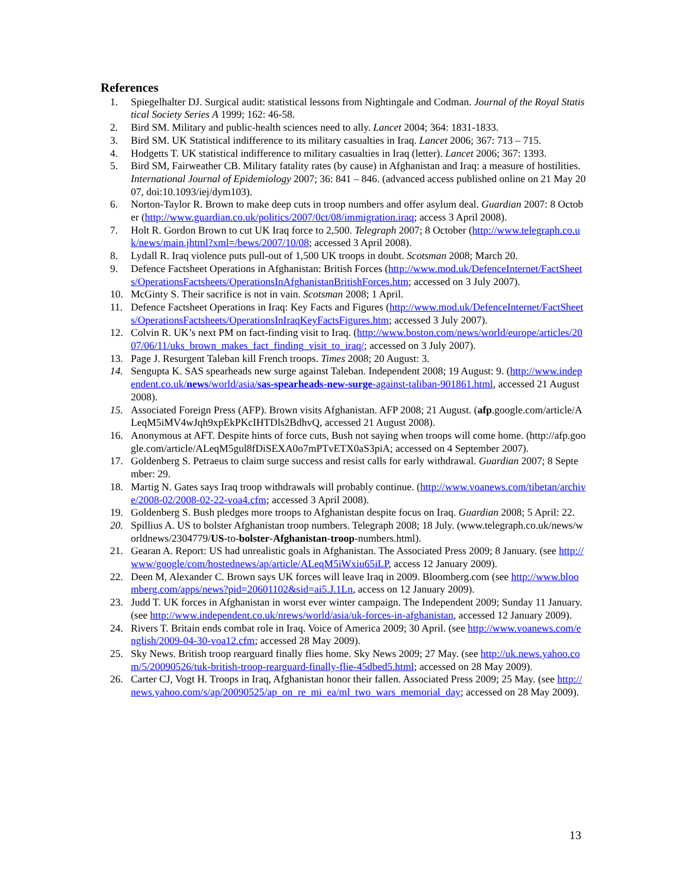References
1. Spiegelhalter DJ. Surgical audit: statistical lessons from Nightingale and Codman. Journal of the Royal Statistical Society Series A 1999; 162: 46-58.
2. Bird SM. Military and public-health sciences need to ally. Lancet 2004; 364: 1831-1833.
3. Bird SM. UK Statistical indifference to its military casualties in Iraq. Lancet 2006; 367: 713 – 715.
4. Hodgetts T. UK statistical indifference to military casualties in Iraq (letter). Lancet 2006; 367: 1393.
5. Bird SM, Fairweather CB. Military fatality rates (by cause) in Afghanistan and Iraq: a measure of hostilities. International Journal of Epidemiology 2007; 36: 841 – 846. (advanced access published online on 21 May 2007, doi:10.1093/iej/dym103).
6. Norton-Taylor R. Brown to make deep cuts in troop numbers and offer asylum deal. Guardian 2007: 8 October (http://www.guardian.co.uk/politics/2007/0ct/08/immigration.iraq; access 3 April 2008).
7. Holt R. Gordon Brown to cut UK Iraq force to 2,500. Telegraph 2007; 8 October (http://www.telegraph.co.uk/news/main.jhtml?xml=/bews/2007/10/08; accessed 3 April 2008).
8. Lydall R. Iraq violence puts pull-out of 1,500 UK troops in doubt. Scotsman 2008; March 20.
9. Defence Factsheet Operations in Afghanistan: British Forces (http://www.mod.uk/DefenceInternet/FactSheets/OperationsFactsheets/OperationsInAfghanistanBritishForces.htm; accessed on 3 July 2007).
10. McGinty S. Their sacrifice is not in vain. Scotsman 2008; 1 April.
11. Defence Factsheet Operations in Iraq: Key Facts and Figures (http://www.mod.uk/DefenceInternet/FactSheets/OperationsFactsheets/OperationsInIraqKeyFactsFigures.htm; accessed 3 July 2007).
12. Colvin R. UK’s next PM on fact-finding visit to Iraq. (http://www.boston.com/news/world/europe/articles/2007/06/11/uks_brown_makes_fact_finding_visit_to_iraq/; accessed on 3 July 2007).
13. Page J. Resurgent Taleban kill French troops. Times 2008; 20 August: 3.
14. Sengupta K. SAS spearheads new surge against Taleban. Independent 2008; 19 August: 9. (http://www.independent.co.uk/news/world/asia/sas-spearheads-new-surge-against-taliban-901861.html, accessed 21 August 2008).
15. Associated Foreign Press (AFP). Brown visits Afghanistan. AFP 2008; 21 August. (afp.google.com/article/ALeqM5iMV4wJqh9xpEkPKcIHTDls2BdhvQ, accessed 21 August 2008).
16. Anonymous at AFT. Despite hints of force cuts, Bush not saying when troops will come home. (http://afp.google.com/article/ALeqM5gul8fDiSEXA0o7mPTvETX0aS3piA; accessed on 4 September 2007).
17. Goldenberg S. Petraeus to claim surge success and resist calls for early withdrawal. Guardian 2007; 8 September: 29.
18. Martig N. Gates says Iraq troop withdrawals will probably continue. (http://www.voanews.com/tibetan/archive/2008-02/2008-02-22-voa4.cfm; accessed 3 April 2008).
19. Goldenberg S. Bush pledges more troops to Afghanistan despite focus on Iraq. Guardian 2008; 5 April: 22.
20. Spillius A. US to bolster Afghanistan troop numbers. Telegraph 2008; 18 July. (www.telegraph.co.uk/news/worldnews/2304779/US-to-bolster-Afghanistan-troop-numbers.html).
21. Gearan A. Report: US had unrealistic goals in Afghanistan. The Associated Press 2009; 8 January. (see http://www/google/com/hostednews/ap/article/ALeqM5iWxiu65iLP, access 12 January 2009).
22. Deen M, Alexander C. Brown says UK forces will leave Iraq in 2009. Bloomberg.com (see http://www.bloomberg.com/apps/news?pid=20601102&sid=ai5.J.1Ln, access on 12 January 2009).
23. Judd T. UK forces in Afghanistan in worst ever winter campaign. The Independent 2009; Sunday 11 January. (see http://www.independent.co.uk/nrews/world/asia/uk-forces-in-afghanistan, accessed 12 January 2009).
24. Rivers T. Britain ends combat role in Iraq. Voice of America 2009; 30 April. (see http://www.voanews.com/english/2009-04-30-voa12.cfm; accessed 28 May 2009).
25. Sky News. British troop rearguard finally flies home. Sky News 2009; 27 May. (see http://uk.news.yahoo.com/5/20090526/tuk-british-troop-rearguard-finally-flie-45dbed5.html; accessed on 28 May 2009).
26. Carter CJ, Vogt H. Troops in Iraq, Afghanistan honor their fallen. Associated Press 2009; 25 May. (see http://news.yahoo.com/s/ap/20090525/ap_on_re_mi_ea/ml_two_wars_memorial_day; accessed on 28 May 2009).
13